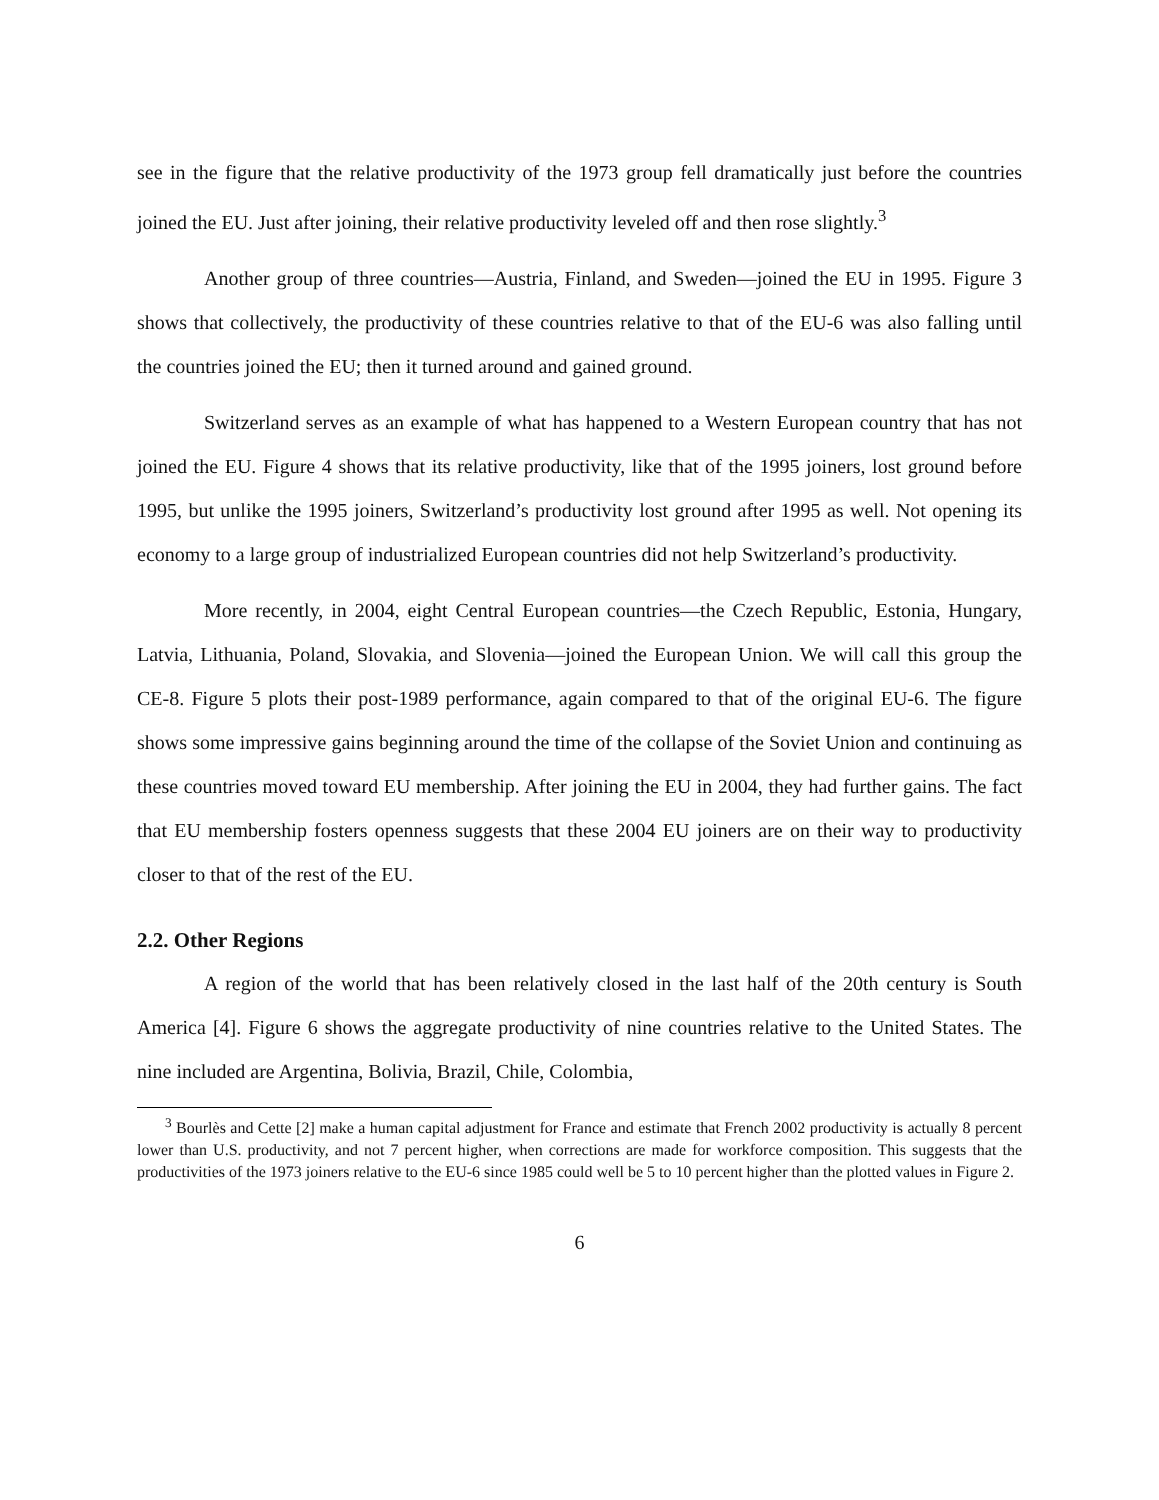see in the figure that the relative productivity of the 1973 group fell dramatically just before the countries joined the EU. Just after joining, their relative productivity leveled off and then rose slightly.<sup>3</sup>
Another group of three countries—Austria, Finland, and Sweden—joined the EU in 1995. Figure 3 shows that collectively, the productivity of these countries relative to that of the EU-6 was also falling until the countries joined the EU; then it turned around and gained ground.
Switzerland serves as an example of what has happened to a Western European country that has not joined the EU. Figure 4 shows that its relative productivity, like that of the 1995 joiners, lost ground before 1995, but unlike the 1995 joiners, Switzerland’s productivity lost ground after 1995 as well. Not opening its economy to a large group of industrialized European countries did not help Switzerland’s productivity.
More recently, in 2004, eight Central European countries—the Czech Republic, Estonia, Hungary, Latvia, Lithuania, Poland, Slovakia, and Slovenia—joined the European Union. We will call this group the CE-8. Figure 5 plots their post-1989 performance, again compared to that of the original EU-6. The figure shows some impressive gains beginning around the time of the collapse of the Soviet Union and continuing as these countries moved toward EU membership. After joining the EU in 2004, they had further gains. The fact that EU membership fosters openness suggests that these 2004 EU joiners are on their way to productivity closer to that of the rest of the EU.
2.2. Other Regions
A region of the world that has been relatively closed in the last half of the 20th century is South America [4]. Figure 6 shows the aggregate productivity of nine countries relative to the United States. The nine included are Argentina, Bolivia, Brazil, Chile, Colombia,
<sup>3</sup> Bourlès and Cette [2] make a human capital adjustment for France and estimate that French 2002 productivity is actually 8 percent lower than U.S. productivity, and not 7 percent higher, when corrections are made for workforce composition. This suggests that the productivities of the 1973 joiners relative to the EU-6 since 1985 could well be 5 to 10 percent higher than the plotted values in Figure 2.
6